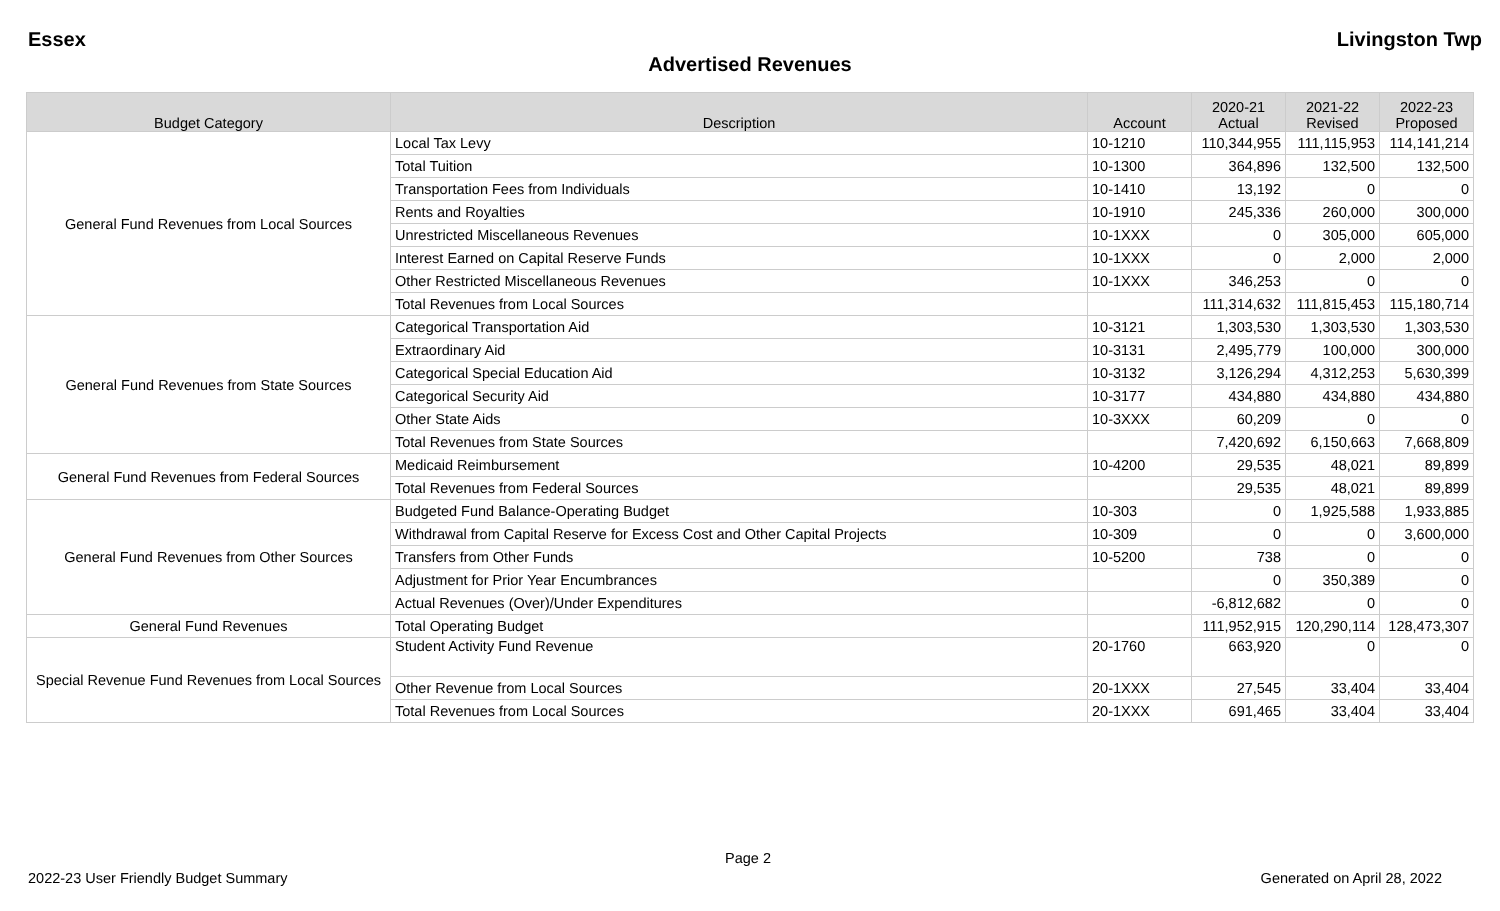Essex Livingston Twp
Advertised Revenues
| Budget Category | Description | Account | 2020-21 Actual | 2021-22 Revised | 2022-23 Proposed |
| --- | --- | --- | --- | --- | --- |
| General Fund Revenues from Local Sources | Local Tax Levy | 10-1210 | 110,344,955 | 111,115,953 | 114,141,214 |
| | Total Tuition | 10-1300 | 364,896 | 132,500 | 132,500 |
| | Transportation Fees from Individuals | 10-1410 | 13,192 | 0 | 0 |
| | Rents and Royalties | 10-1910 | 245,336 | 260,000 | 300,000 |
| | Unrestricted Miscellaneous Revenues | 10-1XXX | 0 | 305,000 | 605,000 |
| | Interest Earned on Capital Reserve Funds | 10-1XXX | 0 | 2,000 | 2,000 |
| | Other Restricted Miscellaneous Revenues | 10-1XXX | 346,253 | 0 | 0 |
| | Total Revenues from Local Sources | | 111,314,632 | 111,815,453 | 115,180,714 |
| General Fund Revenues from State Sources | Categorical Transportation Aid | 10-3121 | 1,303,530 | 1,303,530 | 1,303,530 |
| | Extraordinary Aid | 10-3131 | 2,495,779 | 100,000 | 300,000 |
| | Categorical Special Education Aid | 10-3132 | 3,126,294 | 4,312,253 | 5,630,399 |
| | Categorical Security Aid | 10-3177 | 434,880 | 434,880 | 434,880 |
| | Other State Aids | 10-3XXX | 60,209 | 0 | 0 |
| | Total Revenues from State Sources | | 7,420,692 | 6,150,663 | 7,668,809 |
| General Fund Revenues from Federal Sources | Medicaid Reimbursement | 10-4200 | 29,535 | 48,021 | 89,899 |
| | Total Revenues from Federal Sources | | 29,535 | 48,021 | 89,899 |
| General Fund Revenues from Other Sources | Budgeted Fund Balance-Operating Budget | 10-303 | 0 | 1,925,588 | 1,933,885 |
| | Withdrawal from Capital Reserve for Excess Cost and Other Capital Projects | 10-309 | 0 | 0 | 3,600,000 |
| | Transfers from Other Funds | 10-5200 | 738 | 0 | 0 |
| | Adjustment for Prior Year Encumbrances | | 0 | 350,389 | 0 |
| | Actual Revenues (Over)/Under Expenditures | | -6,812,682 | 0 | 0 |
| General Fund Revenues | Total Operating Budget | | 111,952,915 | 120,290,114 | 128,473,307 |
| Special Revenue Fund Revenues from Local Sources | Student Activity Fund Revenue | 20-1760 | 663,920 | 0 | 0 |
| | Other Revenue from Local Sources | 20-1XXX | 27,545 | 33,404 | 33,404 |
| | Total Revenues from Local Sources | 20-1XXX | 691,465 | 33,404 | 33,404 |
Page 2
2022-23 User Friendly Budget Summary Generated on April 28, 2022